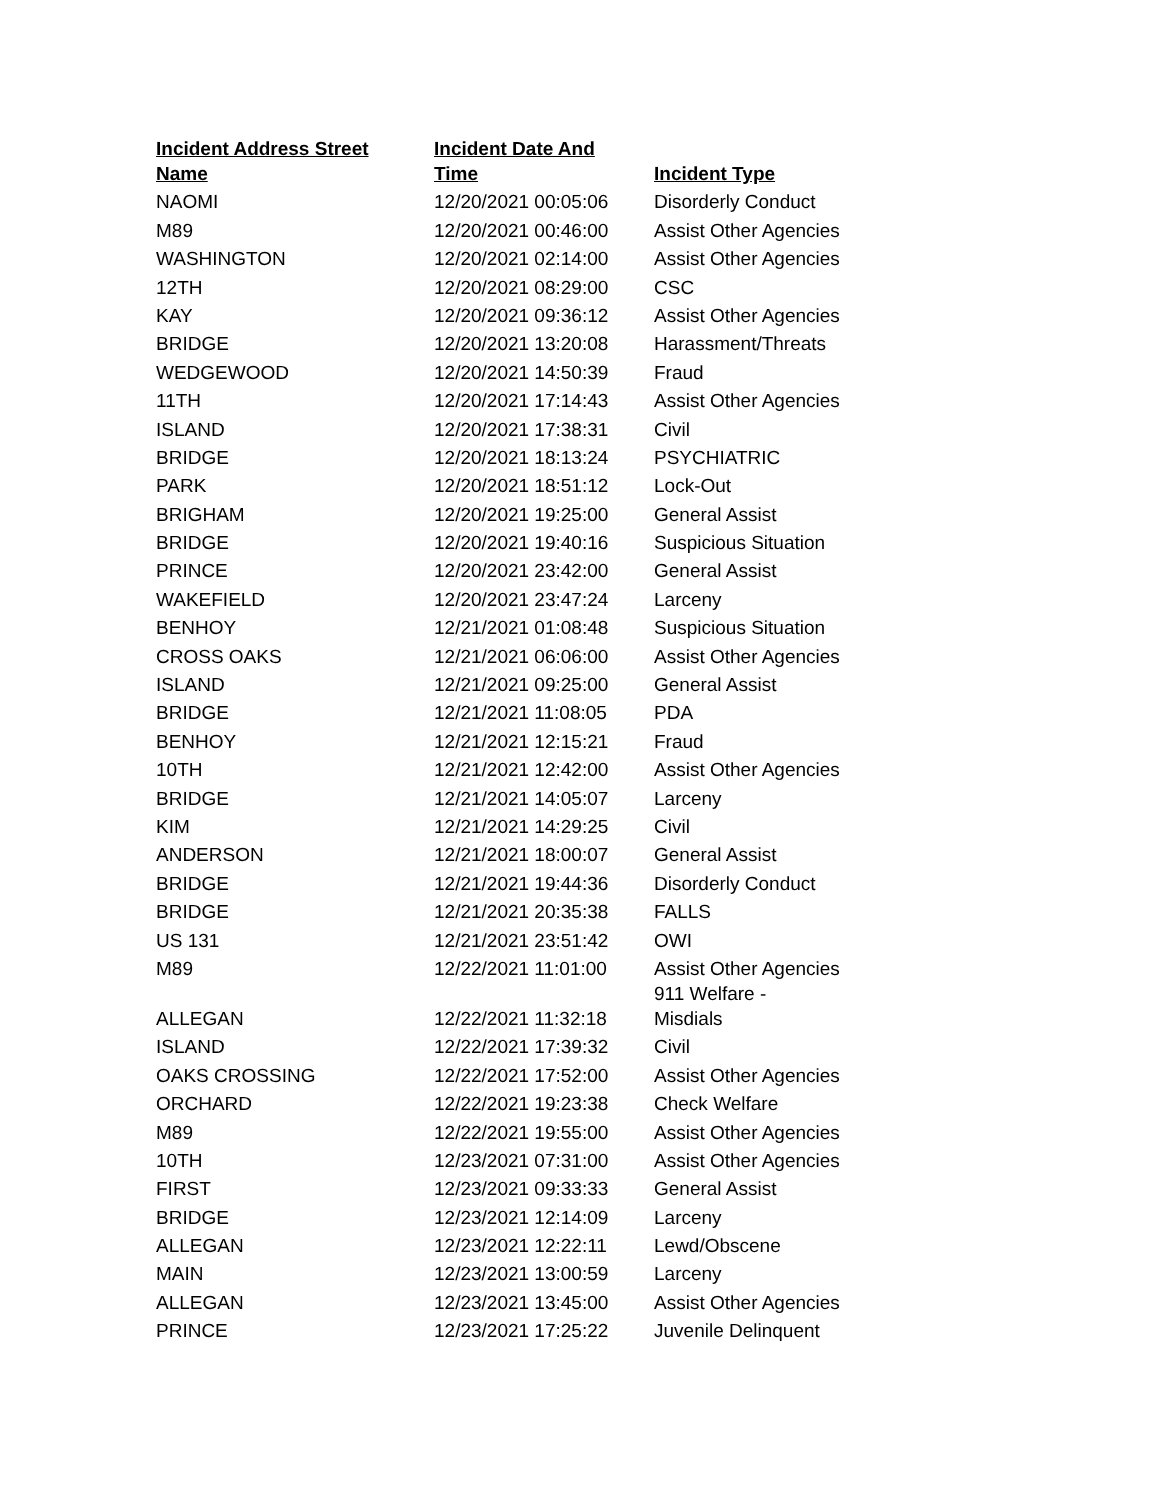| Incident Address Street Name | Incident Date And Time | Incident Type |
| --- | --- | --- |
| NAOMI | 12/20/2021 00:05:06 | Disorderly Conduct |
| M89 | 12/20/2021 00:46:00 | Assist Other Agencies |
| WASHINGTON | 12/20/2021 02:14:00 | Assist Other Agencies |
| 12TH | 12/20/2021 08:29:00 | CSC |
| KAY | 12/20/2021 09:36:12 | Assist Other Agencies |
| BRIDGE | 12/20/2021 13:20:08 | Harassment/Threats |
| WEDGEWOOD | 12/20/2021 14:50:39 | Fraud |
| 11TH | 12/20/2021 17:14:43 | Assist Other Agencies |
| ISLAND | 12/20/2021 17:38:31 | Civil |
| BRIDGE | 12/20/2021 18:13:24 | PSYCHIATRIC |
| PARK | 12/20/2021 18:51:12 | Lock-Out |
| BRIGHAM | 12/20/2021 19:25:00 | General Assist |
| BRIDGE | 12/20/2021 19:40:16 | Suspicious Situation |
| PRINCE | 12/20/2021 23:42:00 | General Assist |
| WAKEFIELD | 12/20/2021 23:47:24 | Larceny |
| BENHOY | 12/21/2021 01:08:48 | Suspicious Situation |
| CROSS OAKS | 12/21/2021 06:06:00 | Assist Other Agencies |
| ISLAND | 12/21/2021 09:25:00 | General Assist |
| BRIDGE | 12/21/2021 11:08:05 | PDA |
| BENHOY | 12/21/2021 12:15:21 | Fraud |
| 10TH | 12/21/2021 12:42:00 | Assist Other Agencies |
| BRIDGE | 12/21/2021 14:05:07 | Larceny |
| KIM | 12/21/2021 14:29:25 | Civil |
| ANDERSON | 12/21/2021 18:00:07 | General Assist |
| BRIDGE | 12/21/2021 19:44:36 | Disorderly Conduct |
| BRIDGE | 12/21/2021 20:35:38 | FALLS |
| US 131 | 12/21/2021 23:51:42 | OWI |
| M89 | 12/22/2021 11:01:00 | Assist Other Agencies |
| ALLEGAN | 12/22/2021 11:32:18 | 911 Welfare - Misdials |
| ISLAND | 12/22/2021 17:39:32 | Civil |
| OAKS CROSSING | 12/22/2021 17:52:00 | Assist Other Agencies |
| ORCHARD | 12/22/2021 19:23:38 | Check Welfare |
| M89 | 12/22/2021 19:55:00 | Assist Other Agencies |
| 10TH | 12/23/2021 07:31:00 | Assist Other Agencies |
| FIRST | 12/23/2021 09:33:33 | General Assist |
| BRIDGE | 12/23/2021 12:14:09 | Larceny |
| ALLEGAN | 12/23/2021 12:22:11 | Lewd/Obscene |
| MAIN | 12/23/2021 13:00:59 | Larceny |
| ALLEGAN | 12/23/2021 13:45:00 | Assist Other Agencies |
| PRINCE | 12/23/2021 17:25:22 | Juvenile Delinquent |